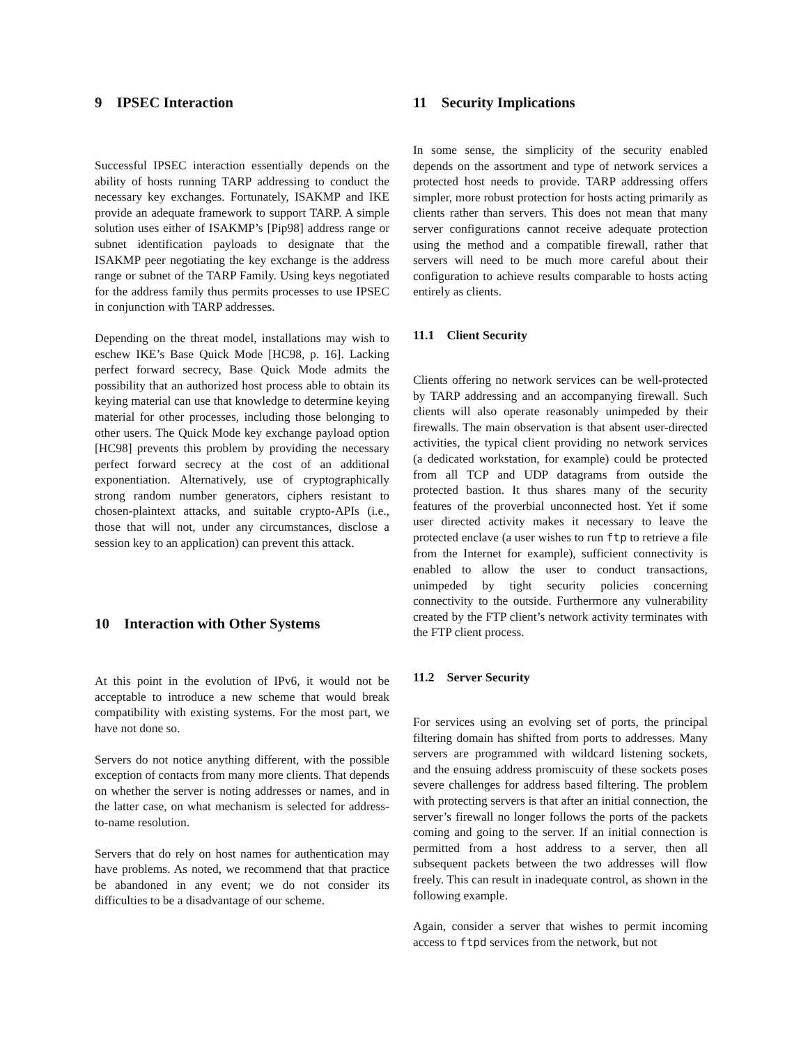9 IPSEC Interaction
Successful IPSEC interaction essentially depends on the ability of hosts running TARP addressing to conduct the necessary key exchanges. Fortunately, ISAKMP and IKE provide an adequate framework to support TARP. A simple solution uses either of ISAKMP’s [Pip98] address range or subnet identification payloads to designate that the ISAKMP peer negotiating the key exchange is the address range or subnet of the TARP Family. Using keys negotiated for the address family thus permits processes to use IPSEC in conjunction with TARP addresses.
Depending on the threat model, installations may wish to eschew IKE’s Base Quick Mode [HC98, p. 16]. Lacking perfect forward secrecy, Base Quick Mode admits the possibility that an authorized host process able to obtain its keying material can use that knowledge to determine keying material for other processes, including those belonging to other users. The Quick Mode key exchange payload option [HC98] prevents this problem by providing the necessary perfect forward secrecy at the cost of an additional exponentiation. Alternatively, use of cryptographically strong random number generators, ciphers resistant to chosen-plaintext attacks, and suitable crypto-APIs (i.e., those that will not, under any circumstances, disclose a session key to an application) can prevent this attack.
10 Interaction with Other Systems
At this point in the evolution of IPv6, it would not be acceptable to introduce a new scheme that would break compatibility with existing systems. For the most part, we have not done so.
Servers do not notice anything different, with the possible exception of contacts from many more clients. That depends on whether the server is noting addresses or names, and in the latter case, on what mechanism is selected for address-to-name resolution.
Servers that do rely on host names for authentication may have problems. As noted, we recommend that that practice be abandoned in any event; we do not consider its difficulties to be a disadvantage of our scheme.
11 Security Implications
In some sense, the simplicity of the security enabled depends on the assortment and type of network services a protected host needs to provide. TARP addressing offers simpler, more robust protection for hosts acting primarily as clients rather than servers. This does not mean that many server configurations cannot receive adequate protection using the method and a compatible firewall, rather that servers will need to be much more careful about their configuration to achieve results comparable to hosts acting entirely as clients.
11.1 Client Security
Clients offering no network services can be well-protected by TARP addressing and an accompanying firewall. Such clients will also operate reasonably unimpeded by their firewalls. The main observation is that absent user-directed activities, the typical client providing no network services (a dedicated workstation, for example) could be protected from all TCP and UDP datagrams from outside the protected bastion. It thus shares many of the security features of the proverbial unconnected host. Yet if some user directed activity makes it necessary to leave the protected enclave (a user wishes to run ftp to retrieve a file from the Internet for example), sufficient connectivity is enabled to allow the user to conduct transactions, unimpeded by tight security policies concerning connectivity to the outside. Furthermore any vulnerability created by the FTP client’s network activity terminates with the FTP client process.
11.2 Server Security
For services using an evolving set of ports, the principal filtering domain has shifted from ports to addresses. Many servers are programmed with wildcard listening sockets, and the ensuing address promiscuity of these sockets poses severe challenges for address based filtering. The problem with protecting servers is that after an initial connection, the server’s firewall no longer follows the ports of the packets coming and going to the server. If an initial connection is permitted from a host address to a server, then all subsequent packets between the two addresses will flow freely. This can result in inadequate control, as shown in the following example.
Again, consider a server that wishes to permit incoming access to ftpd services from the network, but not